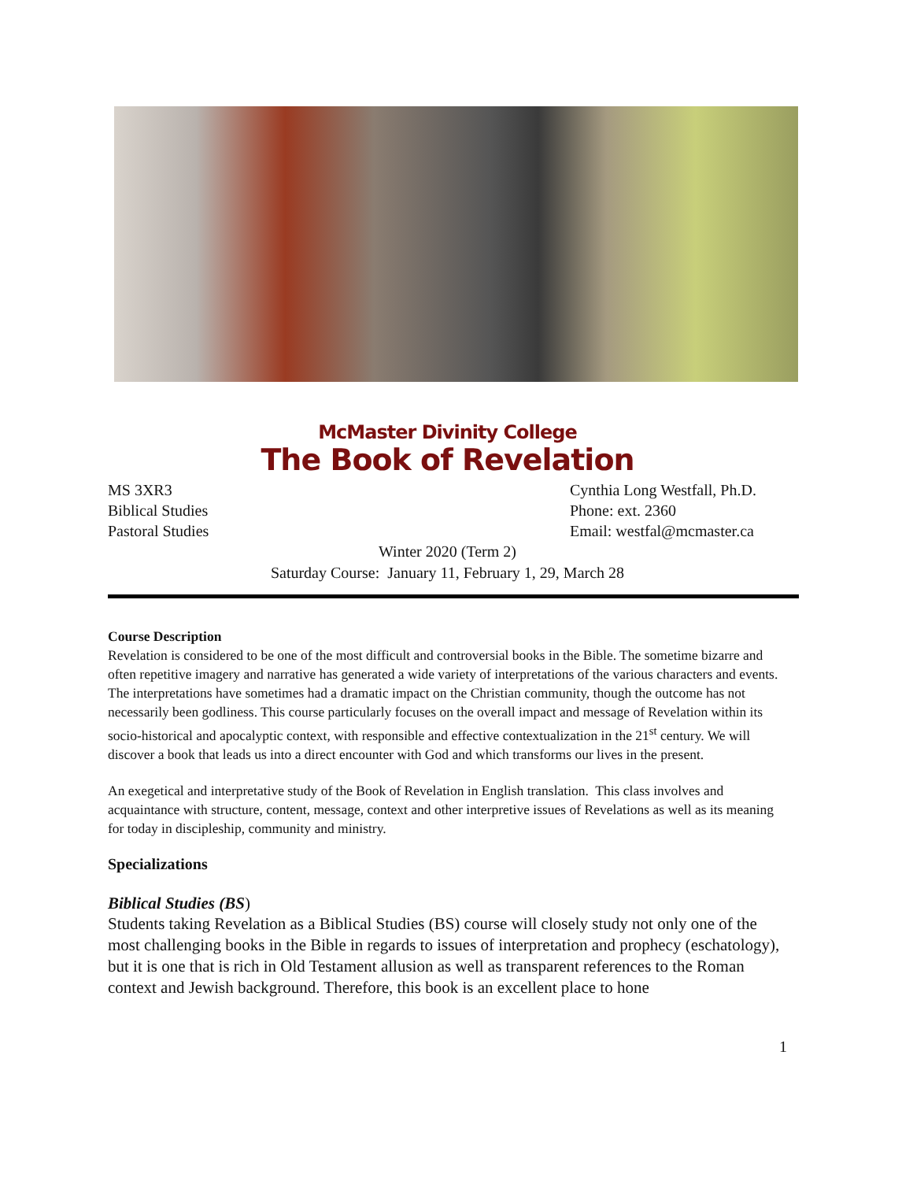McMaster Divinity College
The Book of Revelation
MS 3XR3
Biblical Studies
Pastoral Studies
Cynthia Long Westfall, Ph.D.
Phone: ext. 2360
Email: westfal@mcmaster.ca
Winter 2020 (Term 2)
Saturday Course: January 11, February 1, 29, March 28
Course Description
Revelation is considered to be one of the most difficult and controversial books in the Bible. The sometime bizarre and often repetitive imagery and narrative has generated a wide variety of interpretations of the various characters and events. The interpretations have sometimes had a dramatic impact on the Christian community, though the outcome has not necessarily been godliness. This course particularly focuses on the overall impact and message of Revelation within its socio-historical and apocalyptic context, with responsible and effective contextualization in the 21<sup>st</sup> century. We will discover a book that leads us into a direct encounter with God and which transforms our lives in the present.
An exegetical and interpretative study of the Book of Revelation in English translation. This class involves and acquaintance with structure, content, message, context and other interpretive issues of Revelations as well as its meaning for today in discipleship, community and ministry.
Specializations
Biblical Studies (BS)
Students taking Revelation as a Biblical Studies (BS) course will closely study not only one of the most challenging books in the Bible in regards to issues of interpretation and prophecy (eschatology), but it is one that is rich in Old Testament allusion as well as transparent references to the Roman context and Jewish background. Therefore, this book is an excellent place to hone
1